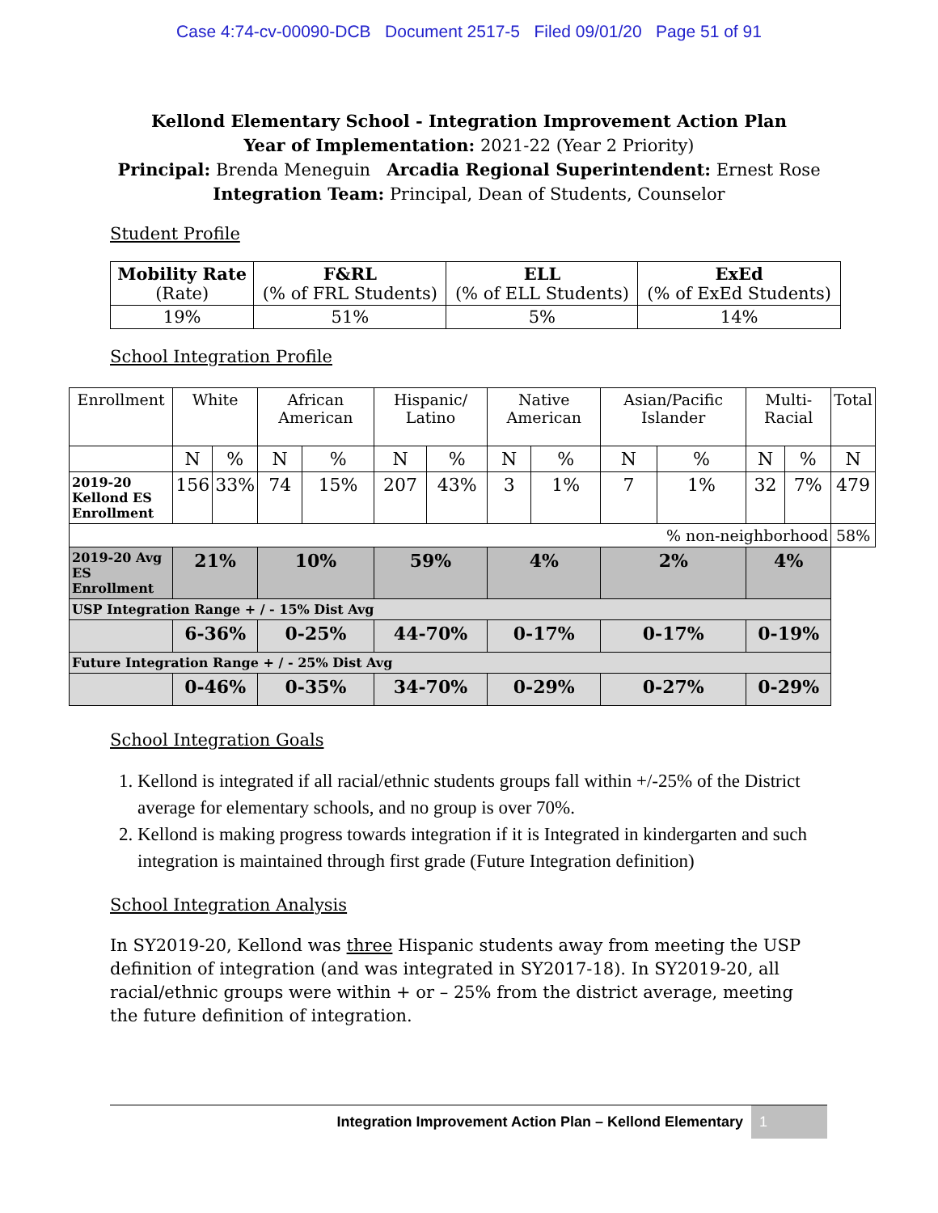Case 4:74-cv-00090-DCB Document 2517-5 Filed 09/01/20 Page 51 of 91
Kellond Elementary School - Integration Improvement Action Plan
Year of Implementation: 2021-22 (Year 2 Priority)
Principal: Brenda Meneguin Arcadia Regional Superintendent: Ernest Rose
Integration Team: Principal, Dean of Students, Counselor
Student Profile
| Mobility Rate (Rate) | F&RL (% of FRL Students) | ELL (% of ELL Students) | ExEd (% of ExEd Students) |
| 19% | 51% | 5% | 14% |
School Integration Profile
| Enrollment | White | | African American | | Hispanic/ Latino | | Native American | | Asian/Pacific Islander | | Multi-Racial | | Total |
| | N | % | N | % | N | % | N | % | N | % | N | % | N |
| 2019-20 Kellond ES Enrollment | 156 | 33% | 74 | 15% | 207 | 43% | 3 | 1% | 7 | 1% | 32 | 7% | 479 |
| % non-neighborhood | | | | | | | | | | | | | 58% |
| 2019-20 Avg ES Enrollment | 21% | | 10% | | 59% | | 4% | | 2% | | 4% | | |
| USP Integration Range + / - 15% Dist Avg | | | | | | | | | | | | | |
| | 6-36% | | 0-25% | | 44-70% | | 0-17% | | 0-17% | | 0-19% | | |
| Future Integration Range + / - 25% Dist Avg | | | | | | | | | | | | | |
| | 0-46% | | 0-35% | | 34-70% | | 0-29% | | 0-27% | | 0-29% | | |
School Integration Goals
1. Kellond is integrated if all racial/ethnic students groups fall within +/-25% of the District average for elementary schools, and no group is over 70%.
2. Kellond is making progress towards integration if it is Integrated in kindergarten and such integration is maintained through first grade (Future Integration definition)
School Integration Analysis
In SY2019-20, Kellond was three Hispanic students away from meeting the USP definition of integration (and was integrated in SY2017-18). In SY2019-20, all racial/ethnic groups were within + or – 25% from the district average, meeting the future definition of integration.
Integration Improvement Action Plan – Kellond Elementary 1